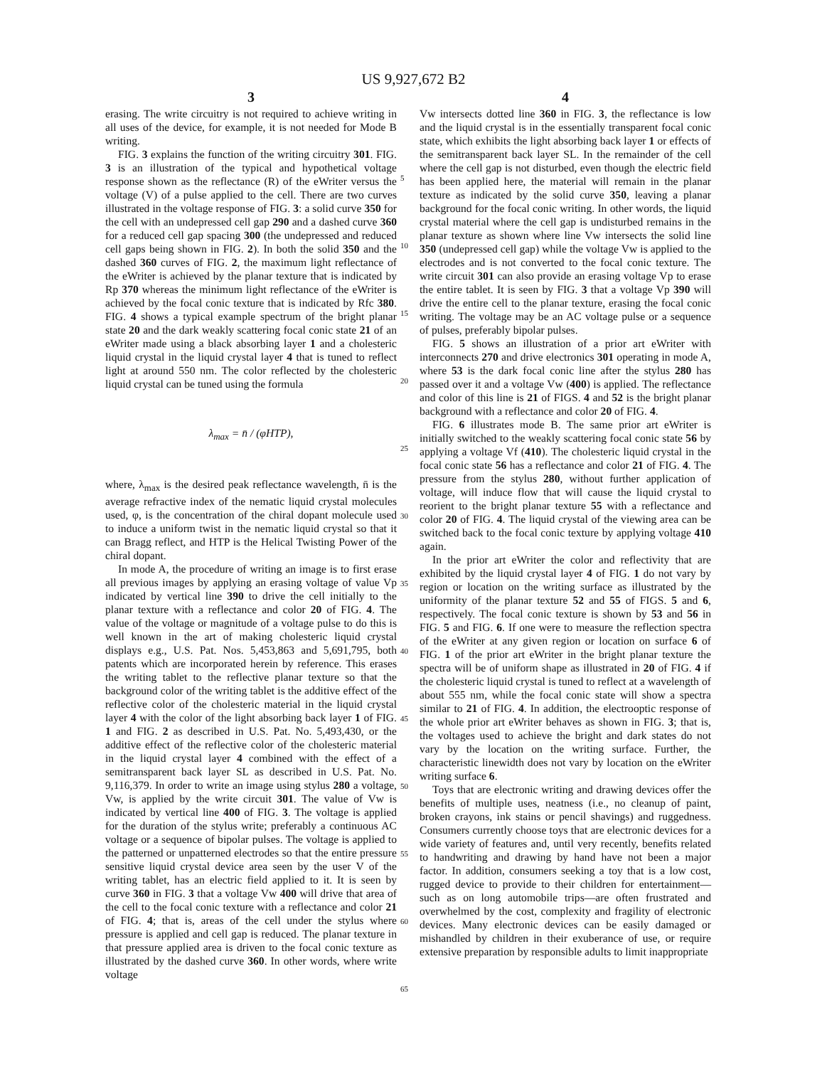US 9,927,672 B2
3
erasing. The write circuitry is not required to achieve writing in all uses of the device, for example, it is not needed for Mode B writing.
FIG. 3 explains the function of the writing circuitry 301. FIG. 3 is an illustration of the typical and hypothetical voltage response shown as the reflectance (R) of the eWriter versus the voltage (V) of a pulse applied to the cell. There are two curves illustrated in the voltage response of FIG. 3: a solid curve 350 for the cell with an undepressed cell gap 290 and a dashed curve 360 for a reduced cell gap spacing 300 (the undepressed and reduced cell gaps being shown in FIG. 2). In both the solid 350 and the dashed 360 curves of FIG. 2, the maximum light reflectance of the eWriter is achieved by the planar texture that is indicated by Rp 370 whereas the minimum light reflectance of the eWriter is achieved by the focal conic texture that is indicated by Rfc 380. FIG. 4 shows a typical example spectrum of the bright planar state 20 and the dark weakly scattering focal conic state 21 of an eWriter made using a black absorbing layer 1 and a cholesteric liquid crystal in the liquid crystal layer 4 that is tuned to reflect light at around 550 nm. The color reflected by the cholesteric liquid crystal can be tuned using the formula
λ<sub>max</sub> = n̄ / (φHTP),
where, λ<sub>max</sub> is the desired peak reflectance wavelength, n̄ is the average refractive index of the nematic liquid crystal molecules used, φ, is the concentration of the chiral dopant molecule used to induce a uniform twist in the nematic liquid crystal so that it can Bragg reflect, and HTP is the Helical Twisting Power of the chiral dopant.
In mode A, the procedure of writing an image is to first erase all previous images by applying an erasing voltage of value Vp indicated by vertical line 390 to drive the cell initially to the planar texture with a reflectance and color 20 of FIG. 4. The value of the voltage or magnitude of a voltage pulse to do this is well known in the art of making cholesteric liquid crystal displays e.g., U.S. Pat. Nos. 5,453,863 and 5,691,795, both patents which are incorporated herein by reference. This erases the writing tablet to the reflective planar texture so that the background color of the writing tablet is the additive effect of the reflective color of the cholesteric material in the liquid crystal layer 4 with the color of the light absorbing back layer 1 of FIG. 1 and FIG. 2 as described in U.S. Pat. No. 5,493,430, or the additive effect of the reflective color of the cholesteric material in the liquid crystal layer 4 combined with the effect of a semitransparent back layer SL as described in U.S. Pat. No. 9,116,379. In order to write an image using stylus 280 a voltage, Vw, is applied by the write circuit 301. The value of Vw is indicated by vertical line 400 of FIG. 3. The voltage is applied for the duration of the stylus write; preferably a continuous AC voltage or a sequence of bipolar pulses. The voltage is applied to the patterned or unpatterned electrodes so that the entire pressure sensitive liquid crystal device area seen by the user V of the writing tablet, has an electric field applied to it. It is seen by curve 360 in FIG. 3 that a voltage Vw 400 will drive that area of the cell to the focal conic texture with a reflectance and color 21 of FIG. 4; that is, areas of the cell under the stylus where pressure is applied and cell gap is reduced. The planar texture in that pressure applied area is driven to the focal conic texture as illustrated by the dashed curve 360. In other words, where write voltage
4
Vw intersects dotted line 360 in FIG. 3, the reflectance is low and the liquid crystal is in the essentially transparent focal conic state, which exhibits the light absorbing back layer 1 or effects of the semitransparent back layer SL. In the remainder of the cell where the cell gap is not disturbed, even though the electric field has been applied here, the material will remain in the planar texture as indicated by the solid curve 350, leaving a planar background for the focal conic writing. In other words, the liquid crystal material where the cell gap is undisturbed remains in the planar texture as shown where line Vw intersects the solid line 350 (undepressed cell gap) while the voltage Vw is applied to the electrodes and is not converted to the focal conic texture. The write circuit 301 can also provide an erasing voltage Vp to erase the entire tablet. It is seen by FIG. 3 that a voltage Vp 390 will drive the entire cell to the planar texture, erasing the focal conic writing. The voltage may be an AC voltage pulse or a sequence of pulses, preferably bipolar pulses.
FIG. 5 shows an illustration of a prior art eWriter with interconnects 270 and drive electronics 301 operating in mode A, where 53 is the dark focal conic line after the stylus 280 has passed over it and a voltage Vw (400) is applied. The reflectance and color of this line is 21 of FIGS. 4 and 52 is the bright planar background with a reflectance and color 20 of FIG. 4.
FIG. 6 illustrates mode B. The same prior art eWriter is initially switched to the weakly scattering focal conic state 56 by applying a voltage Vf (410). The cholesteric liquid crystal in the focal conic state 56 has a reflectance and color 21 of FIG. 4. The pressure from the stylus 280, without further application of voltage, will induce flow that will cause the liquid crystal to reorient to the bright planar texture 55 with a reflectance and color 20 of FIG. 4. The liquid crystal of the viewing area can be switched back to the focal conic texture by applying voltage 410 again.
In the prior art eWriter the color and reflectivity that are exhibited by the liquid crystal layer 4 of FIG. 1 do not vary by region or location on the writing surface as illustrated by the uniformity of the planar texture 52 and 55 of FIGS. 5 and 6, respectively. The focal conic texture is shown by 53 and 56 in FIG. 5 and FIG. 6. If one were to measure the reflection spectra of the eWriter at any given region or location on surface 6 of FIG. 1 of the prior art eWriter in the bright planar texture the spectra will be of uniform shape as illustrated in 20 of FIG. 4 if the cholesteric liquid crystal is tuned to reflect at a wavelength of about 555 nm, while the focal conic state will show a spectra similar to 21 of FIG. 4. In addition, the electrooptic response of the whole prior art eWriter behaves as shown in FIG. 3; that is, the voltages used to achieve the bright and dark states do not vary by the location on the writing surface. Further, the characteristic linewidth does not vary by location on the eWriter writing surface 6.
Toys that are electronic writing and drawing devices offer the benefits of multiple uses, neatness (i.e., no cleanup of paint, broken crayons, ink stains or pencil shavings) and ruggedness. Consumers currently choose toys that are electronic devices for a wide variety of features and, until very recently, benefits related to handwriting and drawing by hand have not been a major factor. In addition, consumers seeking a toy that is a low cost, rugged device to provide to their children for entertainment—such as on long automobile trips—are often frustrated and overwhelmed by the cost, complexity and fragility of electronic devices. Many electronic devices can be easily damaged or mishandled by children in their exuberance of use, or require extensive preparation by responsible adults to limit inappropriate
5
10
15
20
25
30
35
40
45
50
55
60
65